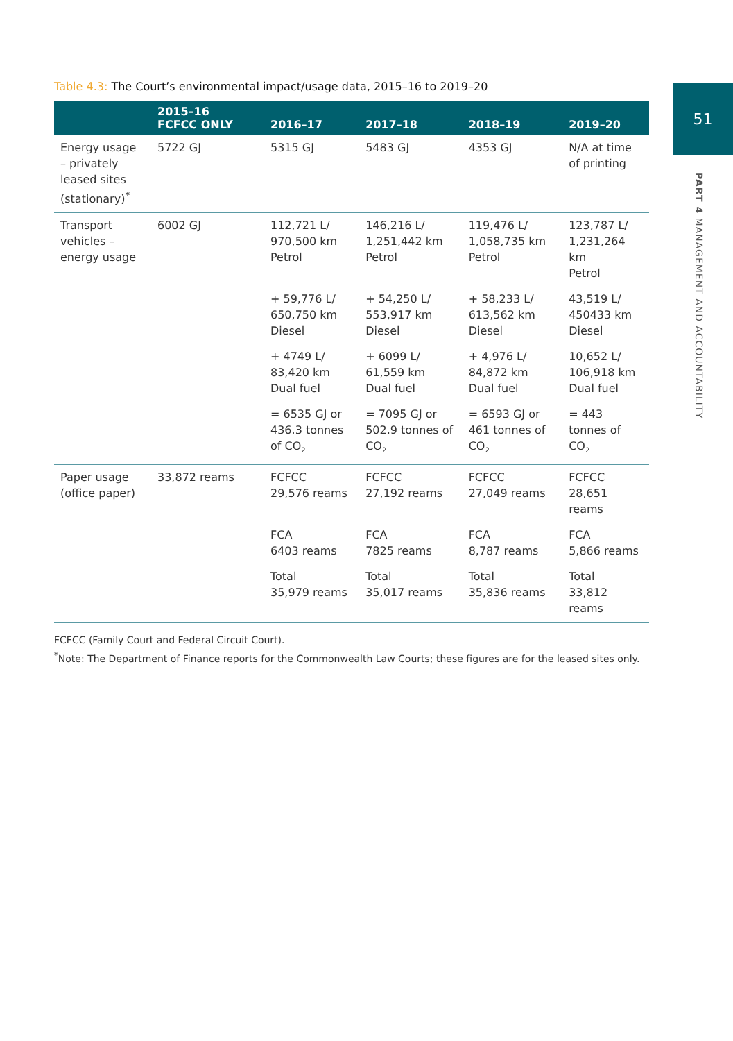51
PART 4 MANAGEMENT AND ACCOUNTABILITY
Table 4.3: The Court’s environmental impact/usage data, 2015–16 to 2019–20
| | 2015–16 FCFCC ONLY | 2016–17 | 2017–18 | 2018–19 | 2019–20 |
| --- | --- | --- | --- | --- | --- |
| Energy usage – privately leased sites (stationary)<sup>*</sup> | 5722 GJ | 5315 GJ | 5483 GJ | 4353 GJ | N/A at time of printing |
| Transport vehicles – energy usage | 6002 GJ | 112,721 L/ 970,500 km Petrol | 146,216 L/ 1,251,442 km Petrol | 119,476 L/ 1,058,735 km Petrol | 123,787 L/ 1,231,264 km Petrol |
| | | + 59,776 L/ 650,750 km Diesel | + 54,250 L/ 553,917 km Diesel | + 58,233 L/ 613,562 km Diesel | 43,519 L/ 450433 km Diesel |
| | | + 4749 L/ 83,420 km Dual fuel | + 6099 L/ 61,559 km Dual fuel | + 4,976 L/ 84,872 km Dual fuel | 10,652 L/ 106,918 km Dual fuel |
| | | = 6535 GJ or 436.3 tonnes of CO<sub>2</sub> | = 7095 GJ or 502.9 tonnes of CO<sub>2</sub> | = 6593 GJ or 461 tonnes of CO<sub>2</sub> | = 443 tonnes of CO<sub>2</sub> |
| Paper usage (office paper) | 33,872 reams | FCFCC 29,576 reams | FCFCC 27,192 reams | FCFCC 27,049 reams | FCFCC 28,651 reams |
| | | FCA 6403 reams | FCA 7825 reams | FCA 8,787 reams | FCA 5,866 reams |
| | | Total 35,979 reams | Total 35,017 reams | Total 35,836 reams | Total 33,812 reams |
FCFCC (Family Court and Federal Circuit Court).
<sup>*</sup> Note: The Department of Finance reports for the Commonwealth Law Courts; these figures are for the leased sites only.